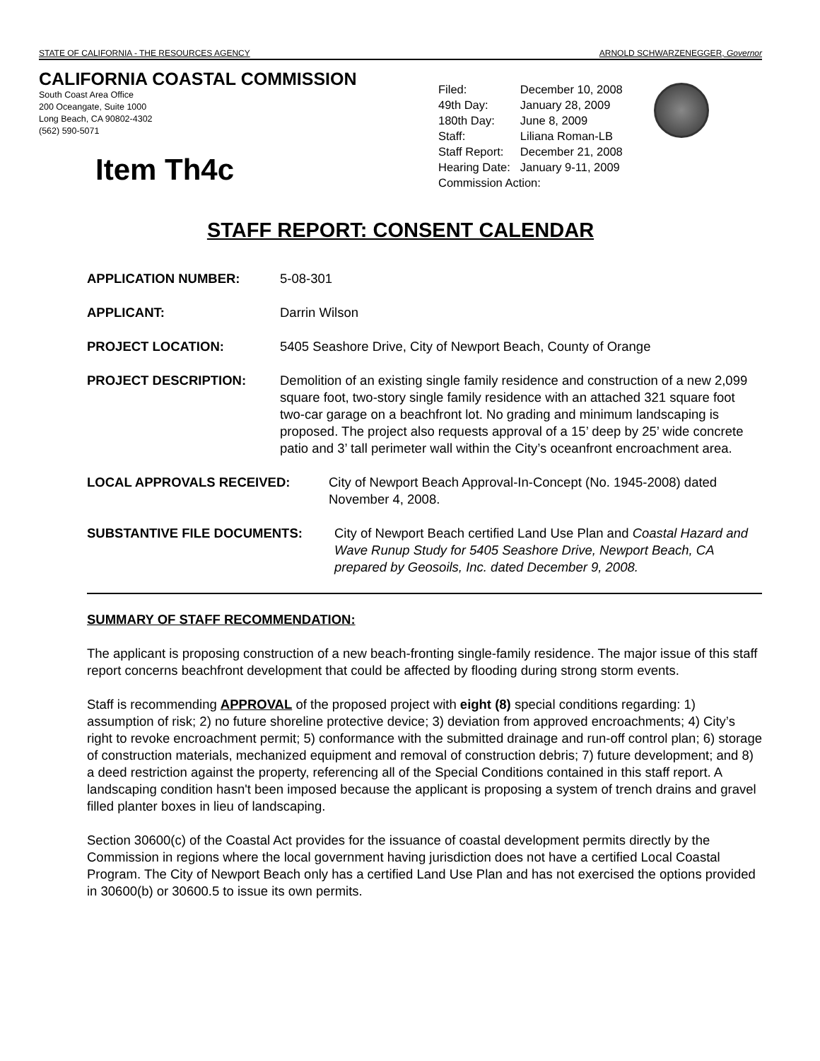STATE OF CALIFORNIA - THE RESOURCES AGENCY ARNOLD SCHWARZENEGGER, Governor
CALIFORNIA COASTAL COMMISSION
South Coast Area Office
200 Oceangate, Suite 1000
Long Beach, CA 90802-4302
(562) 590-5071
Item Th4c
| Filed: | December 10, 2008 |
| 49th Day: | January 28, 2009 |
| 180th Day: | June 8, 2009 |
| Staff: | Liliana Roman-LB |
| Staff Report: | December 21, 2008 |
| Hearing Date: | January 9-11, 2009 |
| Commission Action: | |
STAFF REPORT: CONSENT CALENDAR
APPLICATION NUMBER: 5-08-301
APPLICANT: Darrin Wilson
PROJECT LOCATION: 5405 Seashore Drive, City of Newport Beach, County of Orange
PROJECT DESCRIPTION: Demolition of an existing single family residence and construction of a new 2,099 square foot, two-story single family residence with an attached 321 square foot two-car garage on a beachfront lot. No grading and minimum landscaping is proposed. The project also requests approval of a 15’ deep by 25’ wide concrete patio and 3’ tall perimeter wall within the City’s oceanfront encroachment area.
LOCAL APPROVALS RECEIVED: City of Newport Beach Approval-In-Concept (No. 1945-2008) dated November 4, 2008.
SUBSTANTIVE FILE DOCUMENTS: City of Newport Beach certified Land Use Plan and Coastal Hazard and Wave Runup Study for 5405 Seashore Drive, Newport Beach, CA prepared by Geosoils, Inc. dated December 9, 2008.
SUMMARY OF STAFF RECOMMENDATION:
The applicant is proposing construction of a new beach-fronting single-family residence. The major issue of this staff report concerns beachfront development that could be affected by flooding during strong storm events.
Staff is recommending APPROVAL of the proposed project with eight (8) special conditions regarding: 1) assumption of risk; 2) no future shoreline protective device; 3) deviation from approved encroachments; 4) City’s right to revoke encroachment permit; 5) conformance with the submitted drainage and run-off control plan; 6) storage of construction materials, mechanized equipment and removal of construction debris; 7) future development; and 8) a deed restriction against the property, referencing all of the Special Conditions contained in this staff report. A landscaping condition hasn't been imposed because the applicant is proposing a system of trench drains and gravel filled planter boxes in lieu of landscaping.
Section 30600(c) of the Coastal Act provides for the issuance of coastal development permits directly by the Commission in regions where the local government having jurisdiction does not have a certified Local Coastal Program. The City of Newport Beach only has a certified Land Use Plan and has not exercised the options provided in 30600(b) or 30600.5 to issue its own permits.